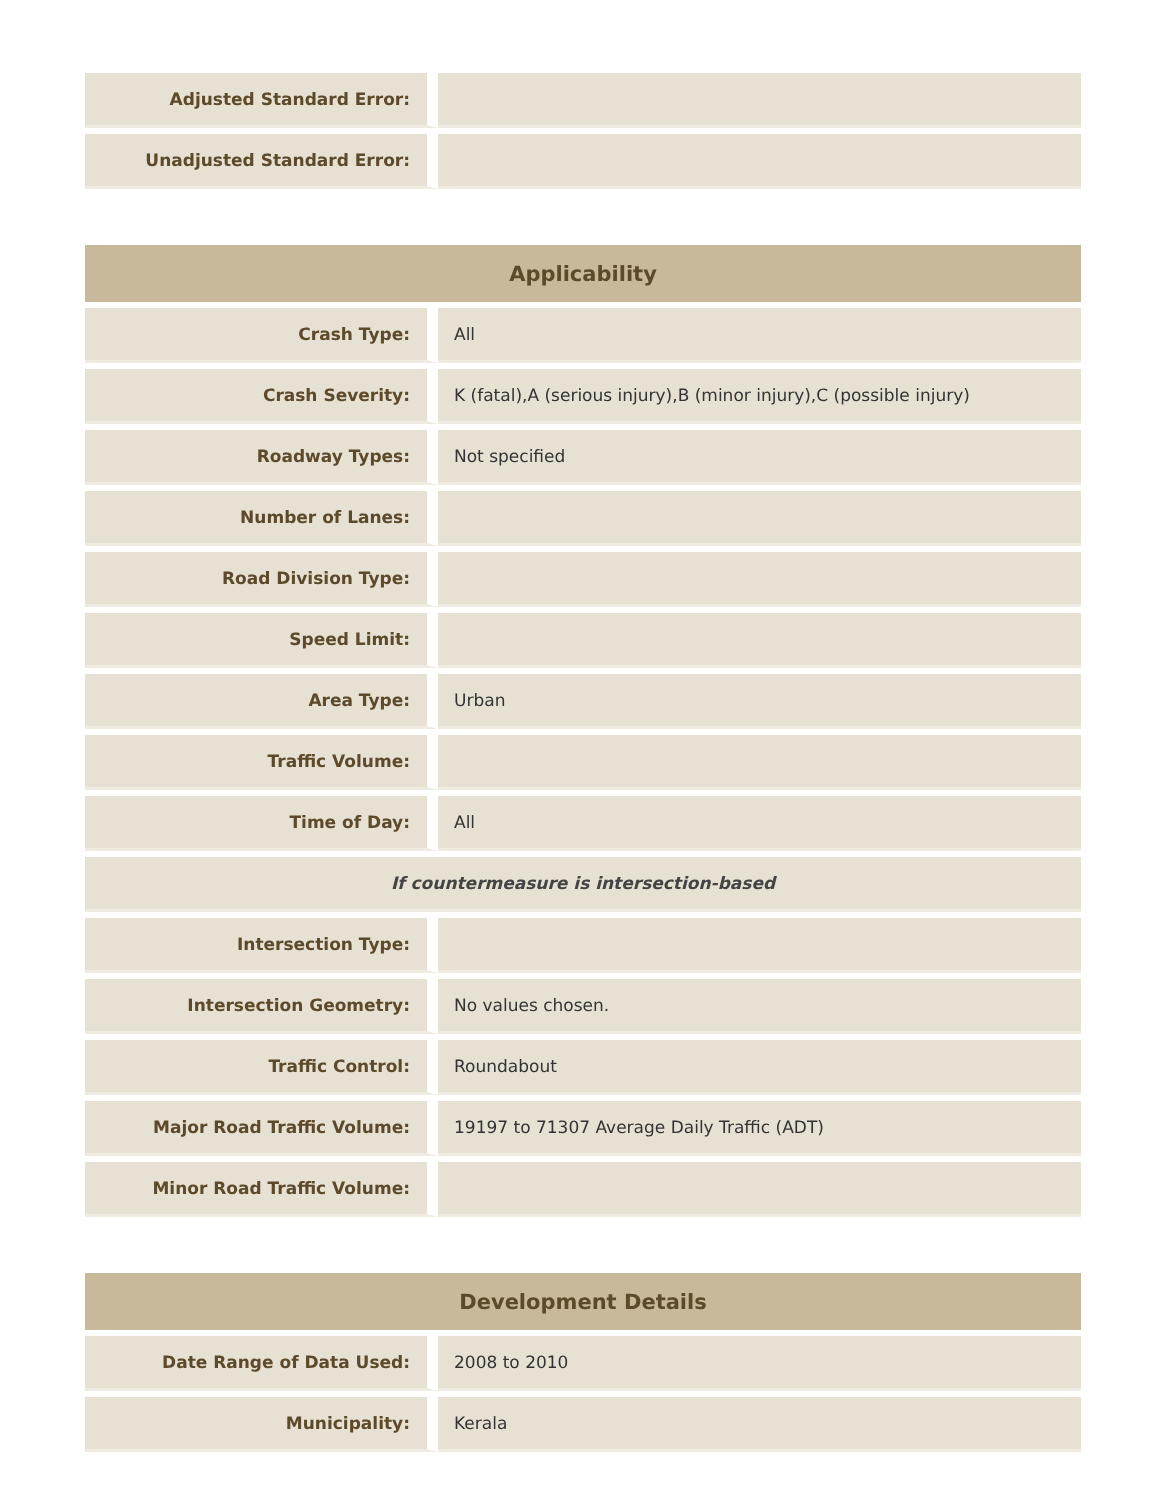| Adjusted Standard Error: | |
| Unadjusted Standard Error: | |
| Applicability | |
| --- | --- |
| Crash Type: | All |
| Crash Severity: | K (fatal),A (serious injury),B (minor injury),C (possible injury) |
| Roadway Types: | Not specified |
| Number of Lanes: | |
| Road Division Type: | |
| Speed Limit: | |
| Area Type: | Urban |
| Traffic Volume: | |
| Time of Day: | All |
| If countermeasure is intersection-based | |
| Intersection Type: | |
| Intersection Geometry: | No values chosen. |
| Traffic Control: | Roundabout |
| Major Road Traffic Volume: | 19197 to 71307 Average Daily Traffic (ADT) |
| Minor Road Traffic Volume: | |
| Development Details | |
| --- | --- |
| Date Range of Data Used: | 2008 to 2010 |
| Municipality: | Kerala |